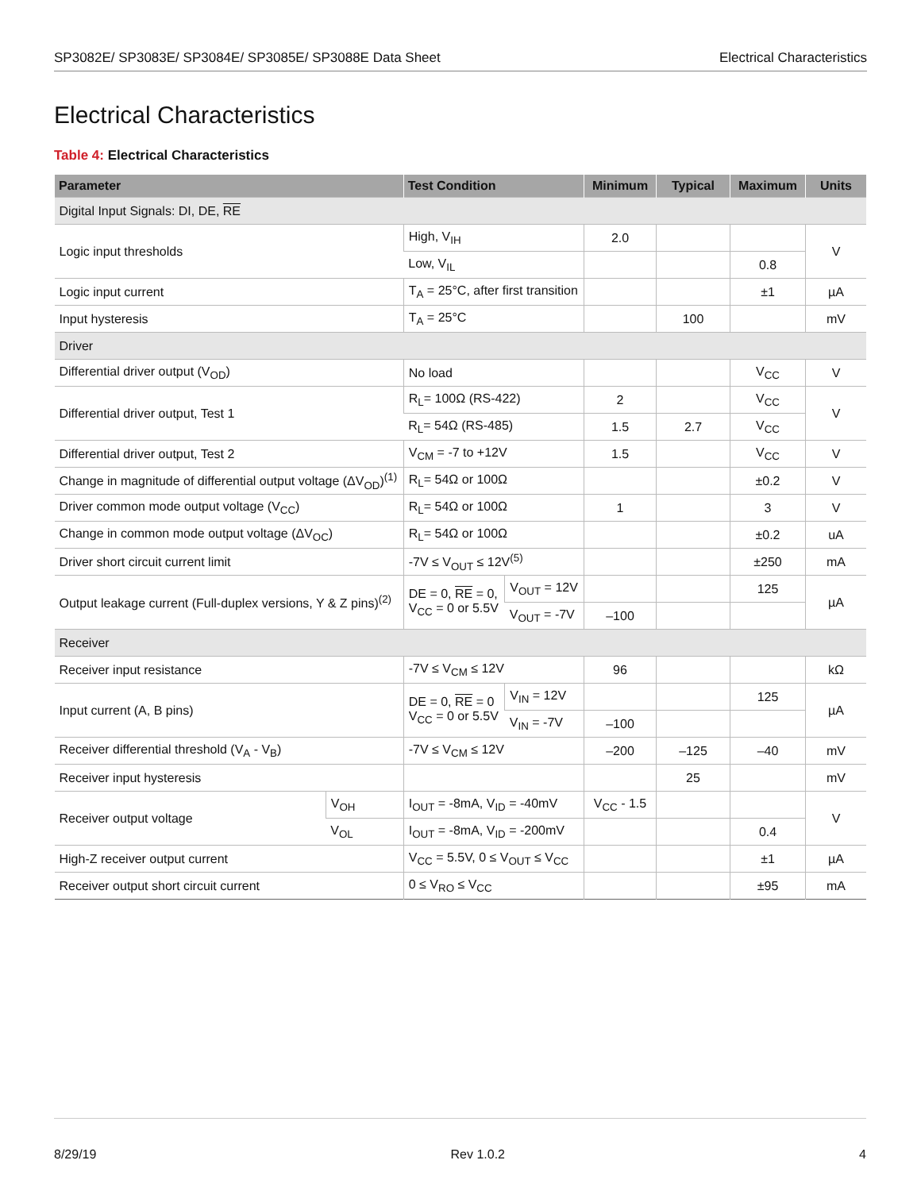SP3082E/ SP3083E/ SP3084E/ SP3085E/ SP3088E Data Sheet
Electrical Characteristics
Electrical Characteristics
Table 4: Electrical Characteristics
| Parameter | | Test Condition | | Minimum | Typical | Maximum | Units |
| --- | --- | --- | --- | --- | --- | --- | --- |
| Digital Input Signals: DI, DE, RE | | | | | | | |
| Logic input thresholds | | High, V<sub>IH</sub> | | 2.0 | | | V |
| | | Low, V<sub>IL</sub> | | | | 0.8 | |
| Logic input current | | T<sub>A</sub> = 25°C, after first transition | | | | ±1 | µA |
| Input hysteresis | | T<sub>A</sub> = 25°C | | | 100 | | mV |
| Driver | | | | | | | |
| Differential driver output (V<sub>OD</sub>) | | No load | | | | V<sub>CC</sub> | V |
| Differential driver output, Test 1 | | R<sub>L</sub>= 100Ω (RS-422) | | 2 | | V<sub>CC</sub> | V |
| | | R<sub>L</sub>= 54Ω (RS-485) | | 1.5 | 2.7 | V<sub>CC</sub> | |
| Differential driver output, Test 2 | | V<sub>CM</sub> = -7 to +12V | | 1.5 | | V<sub>CC</sub> | V |
| Change in magnitude of differential output voltage (ΔV<sub>OD</sub>)<sup>(1)</sup> | | R<sub>L</sub>= 54Ω or 100Ω | | | | ±0.2 | V |
| Driver common mode output voltage (V<sub>CC</sub>) | | R<sub>L</sub>= 54Ω or 100Ω | | 1 | | 3 | V |
| Change in common mode output voltage (ΔV<sub>OC</sub>) | | R<sub>L</sub>= 54Ω or 100Ω | | | | ±0.2 | uA |
| Driver short circuit current limit | | -7V ≤ V<sub>OUT</sub> ≤ 12V<sup>(5)</sup> | | | | ±250 | mA |
| Output leakage current (Full-duplex versions, Y & Z pins)<sup>(2)</sup> | | DE = 0, RE = 0, V<sub>CC</sub> = 0 or 5.5V | V<sub>OUT</sub> = 12V | | | 125 | µA |
| | | | V<sub>OUT</sub> = -7V | –100 | | | |
| Receiver | | | | | | | |
| Receiver input resistance | | -7V ≤ V<sub>CM</sub> ≤ 12V | | 96 | | | kΩ |
| Input current (A, B pins) | | DE = 0, RE = 0 V<sub>CC</sub> = 0 or 5.5V | V<sub>IN</sub> = 12V | | | 125 | µA |
| | | | V<sub>IN</sub> = -7V | –100 | | | |
| Receiver differential threshold (V<sub>A</sub> - V<sub>B</sub>) | | -7V ≤ V<sub>CM</sub> ≤ 12V | | –200 | –125 | –40 | mV |
| Receiver input hysteresis | | | | | 25 | | mV |
| Receiver output voltage | V<sub>OH</sub> | I<sub>OUT</sub> = -8mA, V<sub>ID</sub> = -40mV | | V<sub>CC</sub> - 1.5 | | | V |
| | V<sub>OL</sub> | I<sub>OUT</sub> = -8mA, V<sub>ID</sub> = -200mV | | | | 0.4 | |
| High-Z receiver output current | | V<sub>CC</sub> = 5.5V, 0 ≤ V<sub>OUT</sub> ≤ V<sub>CC</sub> | | | | ±1 | µA |
| Receiver output short circuit current | | 0 ≤ V<sub>RO</sub> ≤ V<sub>CC</sub> | | | | ±95 | mA |
8/29/19 Rev 1.0.2 4